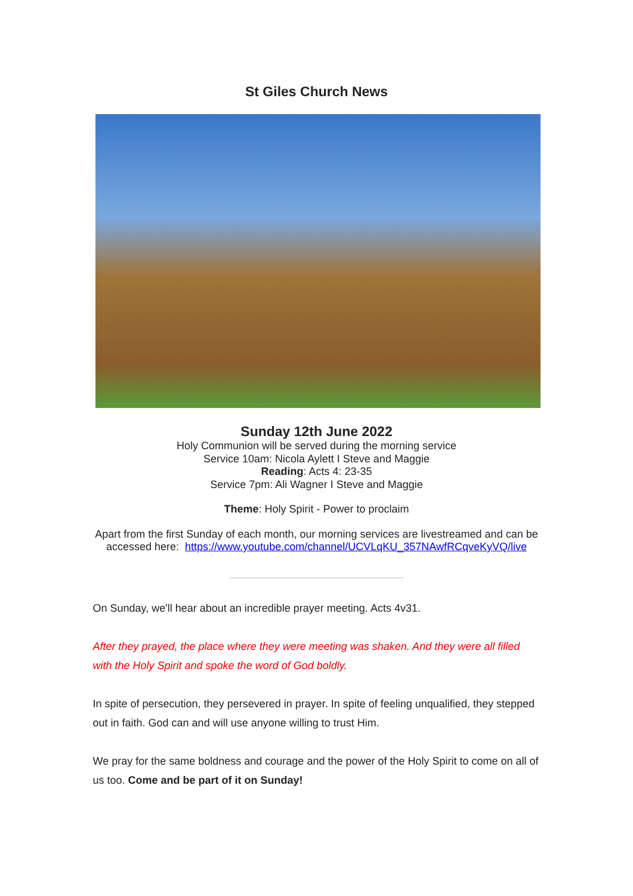St Giles Church News
Sunday 12th June 2022
Holy Communion will be served during the morning service
Service 10am: Nicola Aylett I Steve and Maggie
Reading: Acts 4: 23-35
Service 7pm: Ali Wagner I Steve and Maggie
Theme: Holy Spirit - Power to proclaim
Apart from the first Sunday of each month, our morning services are livestreamed and can be accessed here: https://www.youtube.com/channel/UCVLqKU_357NAwfRCqveKyVQ/live
On Sunday, we'll hear about an incredible prayer meeting. Acts 4v31.
After they prayed, the place where they were meeting was shaken. And they were all filled with the Holy Spirit and spoke the word of God boldly.
In spite of persecution, they persevered in prayer. In spite of feeling unqualified, they stepped out in faith. God can and will use anyone willing to trust Him.
We pray for the same boldness and courage and the power of the Holy Spirit to come on all of us too. Come and be part of it on Sunday!